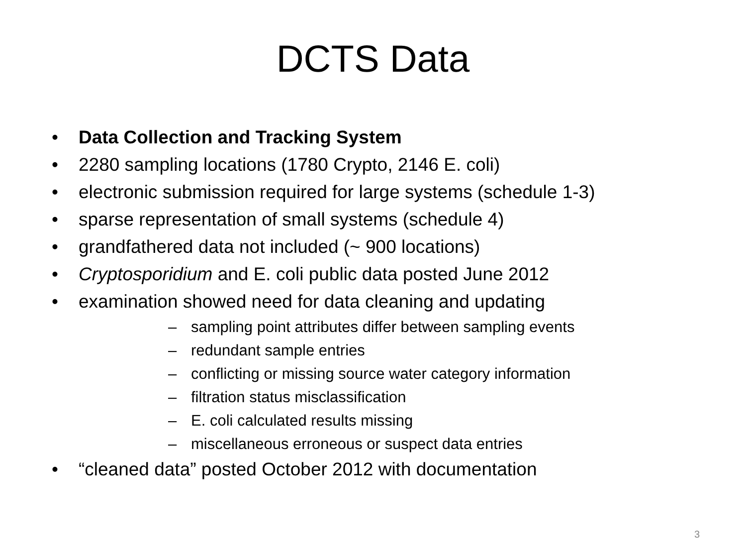DCTS Data
• Data Collection and Tracking System
• 2280 sampling locations (1780 Crypto, 2146 E. coli)
• electronic submission required for large systems (schedule 1-3)
• sparse representation of small systems (schedule 4)
• grandfathered data not included (~ 900 locations)
• Cryptosporidium and E. coli public data posted June 2012
• examination showed need for data cleaning and updating
– sampling point attributes differ between sampling events
– redundant sample entries
– conflicting or missing source water category information
– filtration status misclassification
– E. coli calculated results missing
– miscellaneous erroneous or suspect data entries
• “cleaned data” posted October 2012 with documentation
3